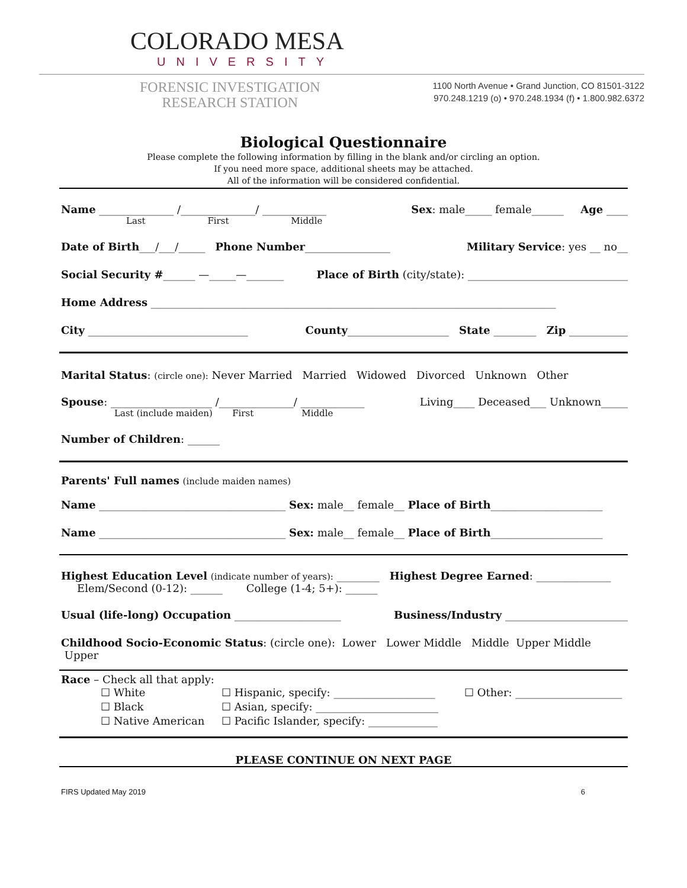COLORADO MESA
UNIVERSITY
FORENSIC INVESTIGATION
RESEARCH STATION
1100 North Avenue • Grand Junction, CO 81501-3122
970.248.1219 (o) • 970.248.1934 (f) • 1.800.982.6372
Biological Questionnaire
Please complete the following information by filling in the blank and/or circling an option.
If you need more space, additional sheets may be attached.
All of the information will be considered confidential.
Name ______________ /______________/ ____________ Sex: male_____ female______ Age ____
Last First Middle
Date of Birth___/___/_____ Phone Number________________ Military Service: yes __ no__
Social Security #______ —_____—_______ Place of Birth (city/state): ______________________________
Home Address ____________________________________________________________________________
City ______________________________ County___________________ State ________ Zip ___________
Marital Status: (circle one): Never Married Married Widowed Divorced Unknown Other
Spouse: ___________________ /______________/ ____________ Living____ Deceased___ Unknown_____
Last (include maiden) First Middle
Number of Children: ______
Parents' Full names (include maiden names)
Name ___________________________________ Sex: male__ female__ Place of Birth_____________________
Name ___________________________________ Sex: male__ female__ Place of Birth_____________________
Highest Education Level (indicate number of years): ________ Highest Degree Earned: ______________
Elem/Second (0-12): ______ College (1-4; 5+): ______
Usual (life-long) Occupation ____________________ Business/Industry _______________________
Childhood Socio-Economic Status: (circle one): Lower Lower Middle Middle Upper Middle Upper
Race – Check all that apply:
☐ White
☐ Black
☐ Native American
☐ Hispanic, specify: ___________________
☐ Asian, specify: _______________________
☐ Pacific Islander, specify: _____________
☐ Other: ____________________
PLEASE CONTINUE ON NEXT PAGE
FIRS Updated May 2019 6